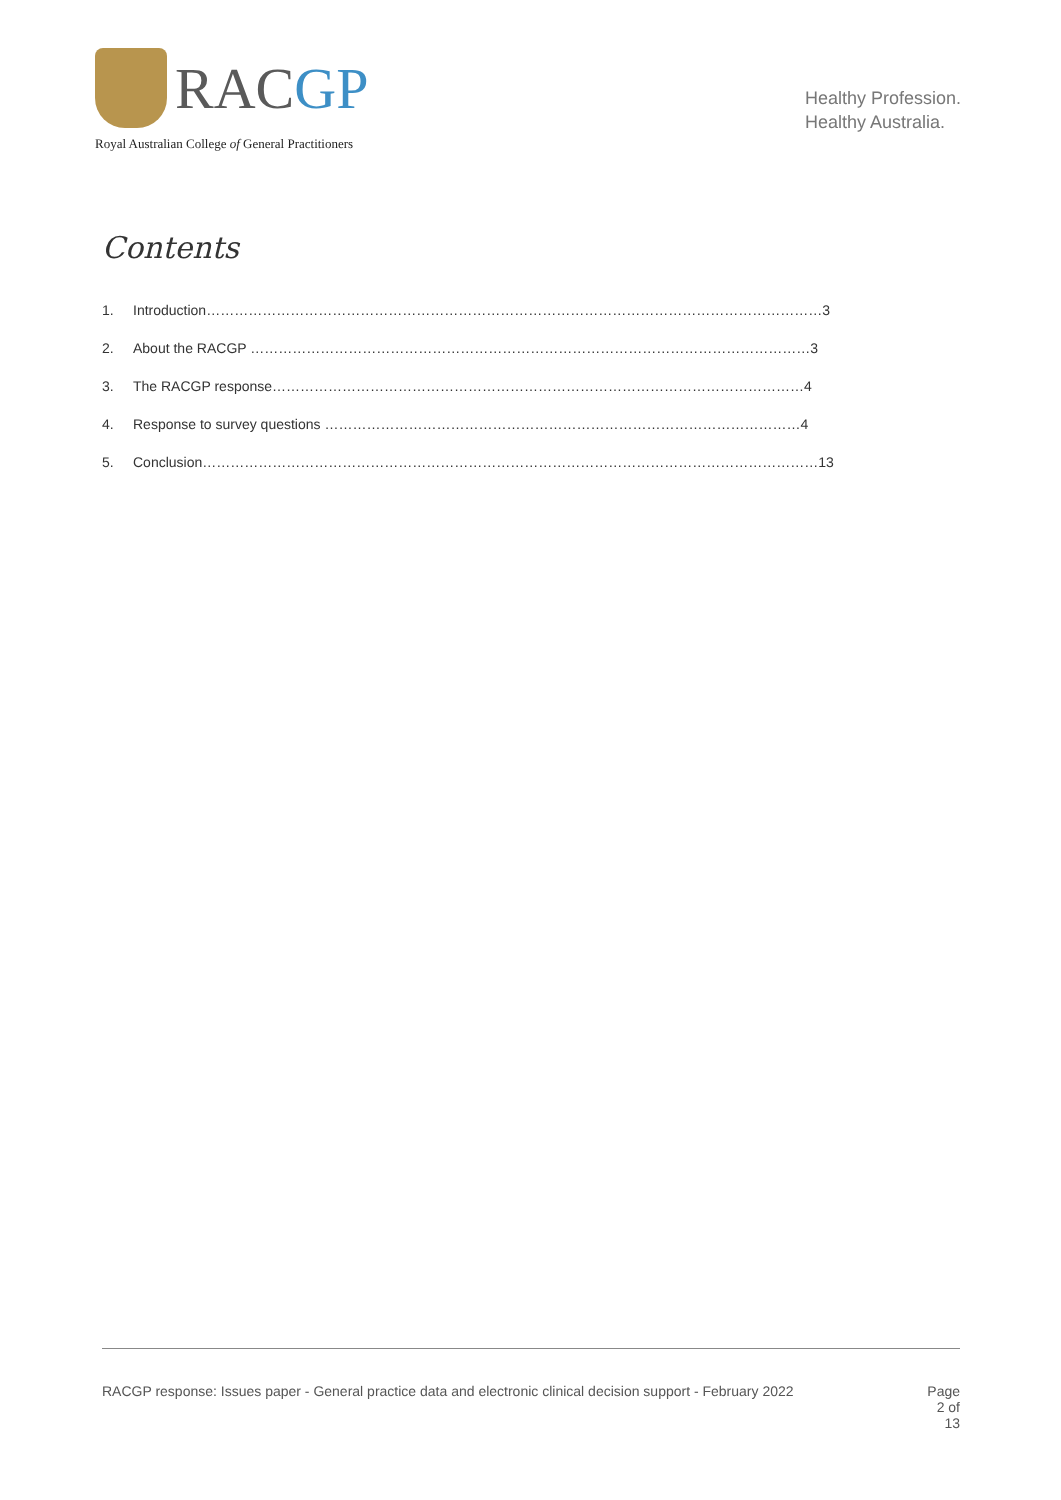RACGP
Royal Australian College of General Practitioners
Healthy Profession.
Healthy Australia.
Contents
1. Introduction……………………………………………………………………………………………………………………3
2. About the RACGP …………………………………………………………………………………………………………3
3. The RACGP response……………………………………………………………………………………………………4
4. Response to survey questions …………………………………………………………………………………………4
5. Conclusion……………………………………………………………………………………………………………………13
RACGP response: Issues paper - General practice data and electronic clinical decision support - February 2022 Page 2 of 13